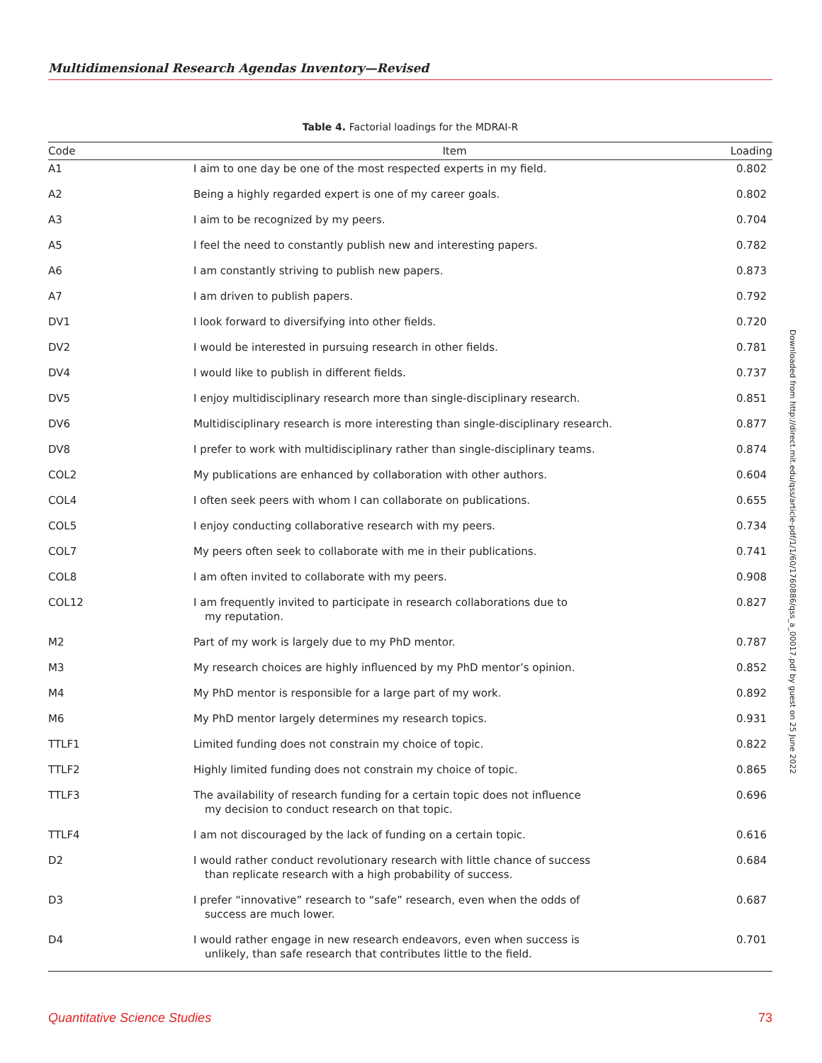Multidimensional Research Agendas Inventory—Revised
Table 4. Factorial loadings for the MDRAI-R
| Code | Item | Loading |
| --- | --- | --- |
| A1 | I aim to one day be one of the most respected experts in my field. | 0.802 |
| A2 | Being a highly regarded expert is one of my career goals. | 0.802 |
| A3 | I aim to be recognized by my peers. | 0.704 |
| A5 | I feel the need to constantly publish new and interesting papers. | 0.782 |
| A6 | I am constantly striving to publish new papers. | 0.873 |
| A7 | I am driven to publish papers. | 0.792 |
| DV1 | I look forward to diversifying into other fields. | 0.720 |
| DV2 | I would be interested in pursuing research in other fields. | 0.781 |
| DV4 | I would like to publish in different fields. | 0.737 |
| DV5 | I enjoy multidisciplinary research more than single-disciplinary research. | 0.851 |
| DV6 | Multidisciplinary research is more interesting than single-disciplinary research. | 0.877 |
| DV8 | I prefer to work with multidisciplinary rather than single-disciplinary teams. | 0.874 |
| COL2 | My publications are enhanced by collaboration with other authors. | 0.604 |
| COL4 | I often seek peers with whom I can collaborate on publications. | 0.655 |
| COL5 | I enjoy conducting collaborative research with my peers. | 0.734 |
| COL7 | My peers often seek to collaborate with me in their publications. | 0.741 |
| COL8 | I am often invited to collaborate with my peers. | 0.908 |
| COL12 | I am frequently invited to participate in research collaborations due to my reputation. | 0.827 |
| M2 | Part of my work is largely due to my PhD mentor. | 0.787 |
| M3 | My research choices are highly influenced by my PhD mentor’s opinion. | 0.852 |
| M4 | My PhD mentor is responsible for a large part of my work. | 0.892 |
| M6 | My PhD mentor largely determines my research topics. | 0.931 |
| TTLF1 | Limited funding does not constrain my choice of topic. | 0.822 |
| TTLF2 | Highly limited funding does not constrain my choice of topic. | 0.865 |
| TTLF3 | The availability of research funding for a certain topic does not influence my decision to conduct research on that topic. | 0.696 |
| TTLF4 | I am not discouraged by the lack of funding on a certain topic. | 0.616 |
| D2 | I would rather conduct revolutionary research with little chance of success than replicate research with a high probability of success. | 0.684 |
| D3 | I prefer “innovative” research to “safe” research, even when the odds of success are much lower. | 0.687 |
| D4 | I would rather engage in new research endeavors, even when success is unlikely, than safe research that contributes little to the field. | 0.701 |
Downloaded from http://direct.mit.edu/qss/article-pdf/1/1/60/1760886/qss_a_00017.pdf by guest on 25 June 2022
Quantitative Science Studies 73